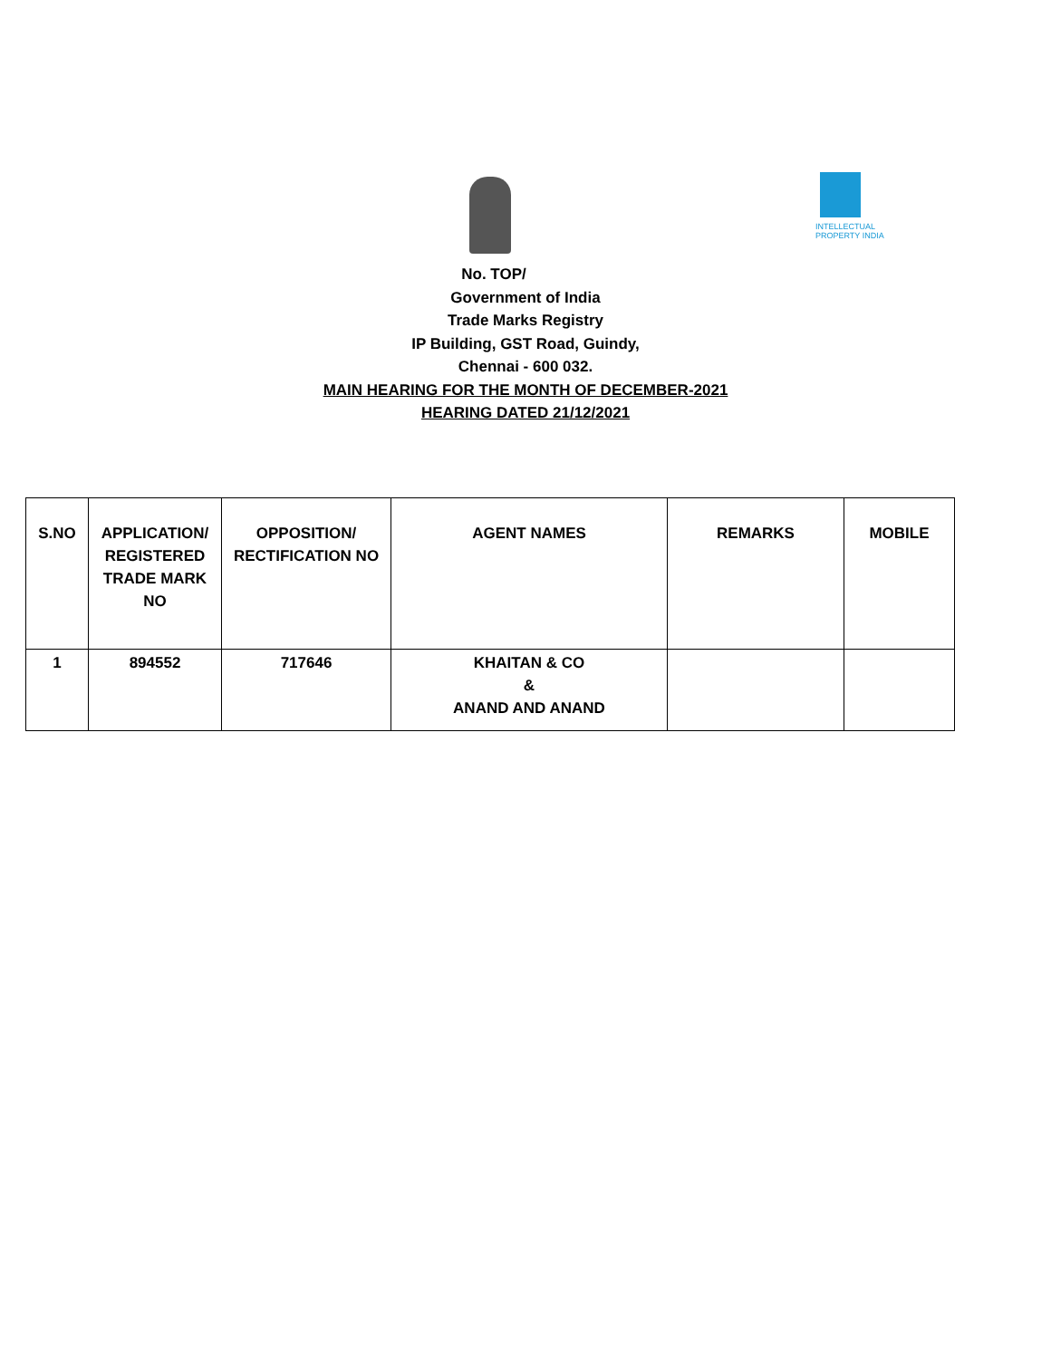INTELLECTUAL PROPERTY INDIA
No. TOP/
Government of India
Trade Marks Registry
IP Building, GST Road, Guindy,
Chennai - 600 032.
MAIN HEARING FOR THE MONTH OF DECEMBER-2021
HEARING DATED 21/12/2021
| S.NO | APPLICATION/ REGISTERED TRADE MARK NO | OPPOSITION/ RECTIFICATION NO | AGENT NAMES | REMARKS | MOBILE |
| --- | --- | --- | --- | --- | --- |
| 1 | 894552 | 717646 | KHAITAN & CO & ANAND AND ANAND | | |